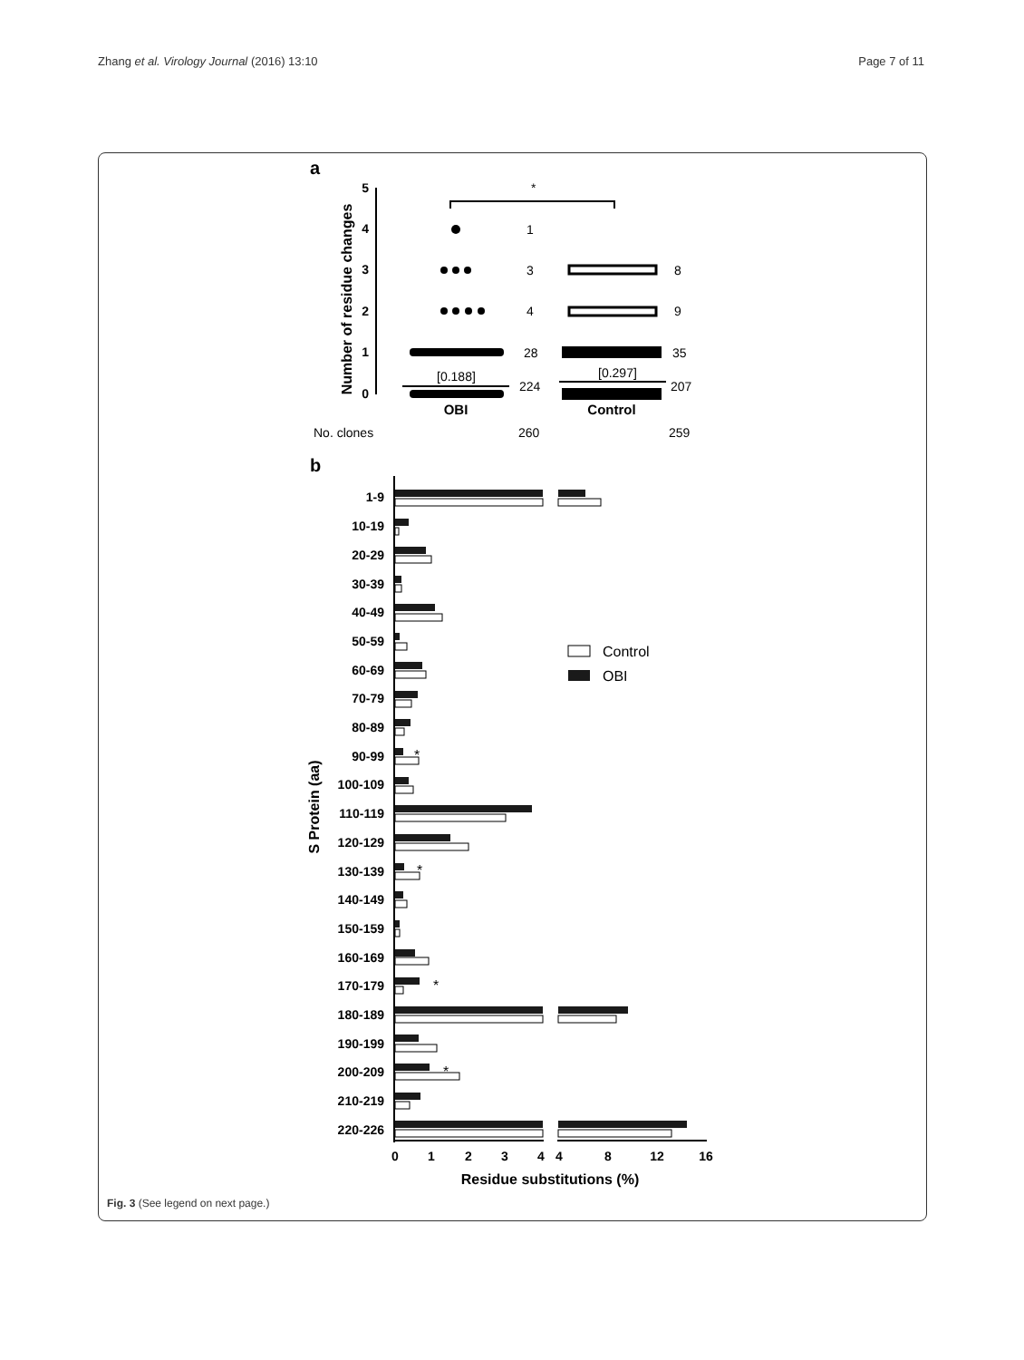Zhang et al. Virology Journal (2016) 13:10 Page 7 of 11
a
Number of residue changes
5
4
3
2
1
0
*
[0.188]
[0.297]
1
3
4
28
224
8
9
35
207
No. clones
260
259
OBI
Control
b
S Protein (aa)
1-9
10-19
20-29
30-39
40-49
50-59
60-69
70-79
80-89
90-99
100-109
110-119
120-129
130-139
140-149
150-159
160-169
170-179
180-189
190-199
200-209
210-219
220-226
*
*
*
*
Control
OBI
0
1
2
3
4
4
8
12
16
Residue substitutions (%)
Fig. 3 (See legend on next page.)